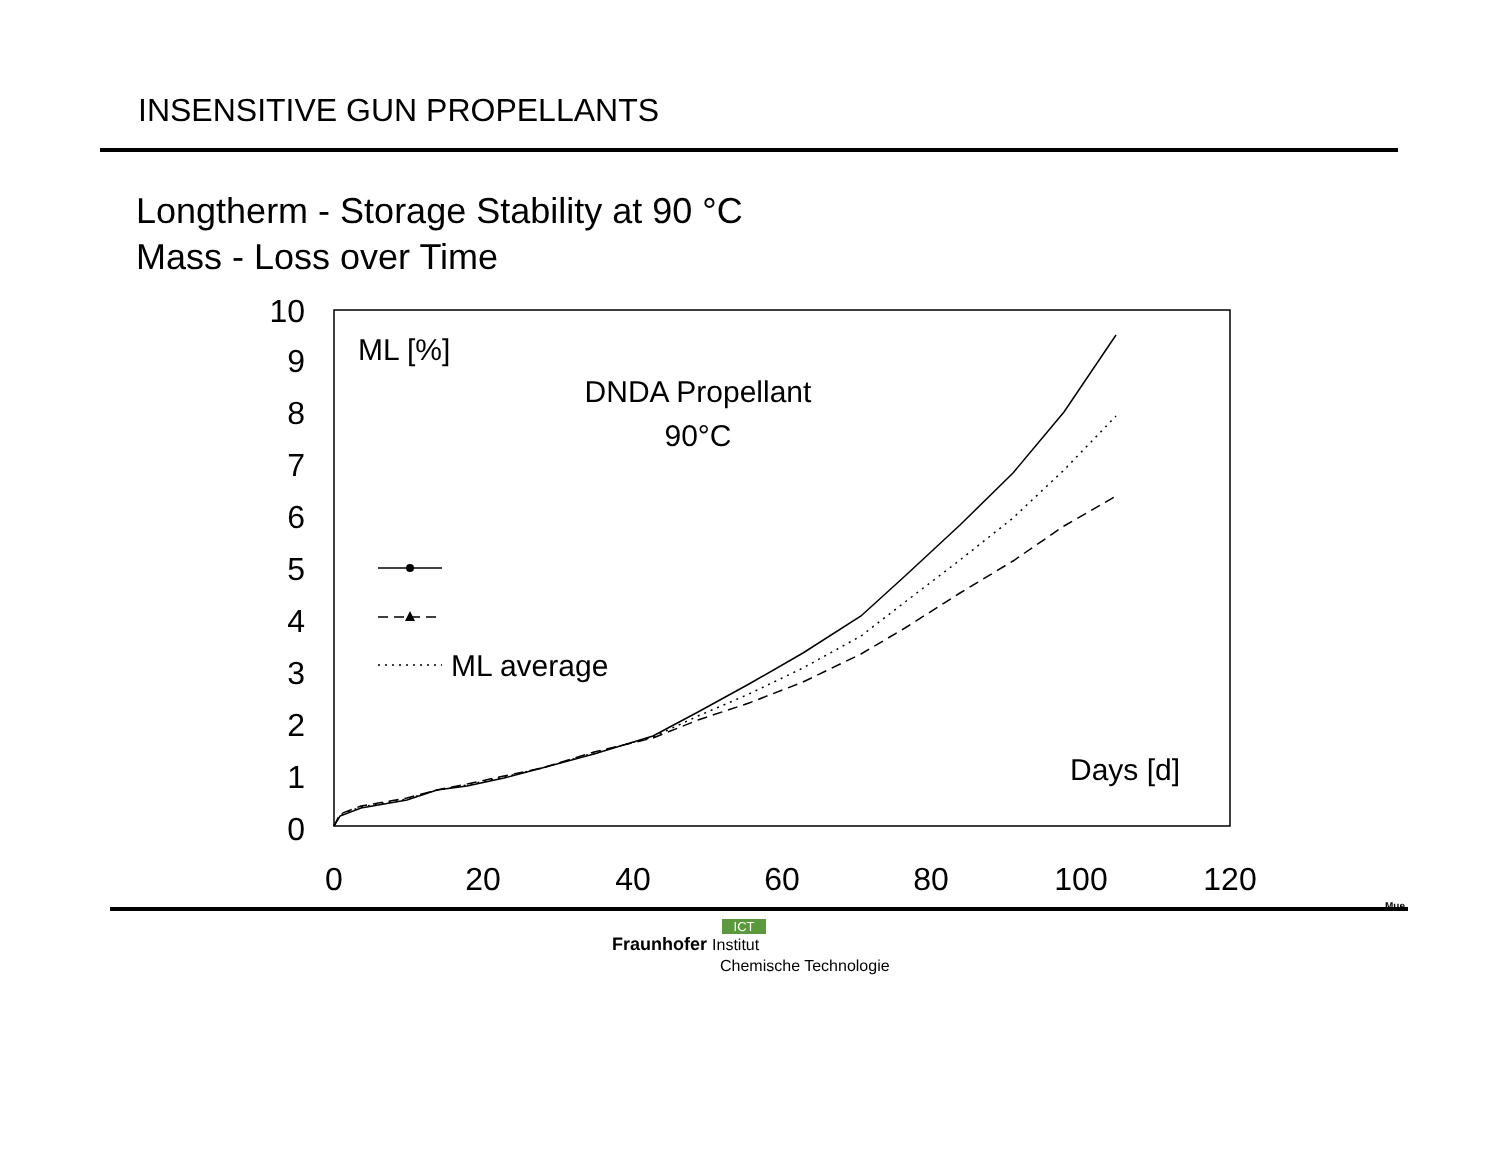INSENSITIVE GUN PROPELLANTS
Longtherm - Storage Stability at 90 °C
Mass - Loss over Time
0
1
2
3
4
5
6
7
8
9
10
0
20
40
60
80
100
120
ML [%]
DNDA Propellant
90°C
Days [d]
ML average
Mue
ICT
Fraunhofer Institut
Chemische Technologie